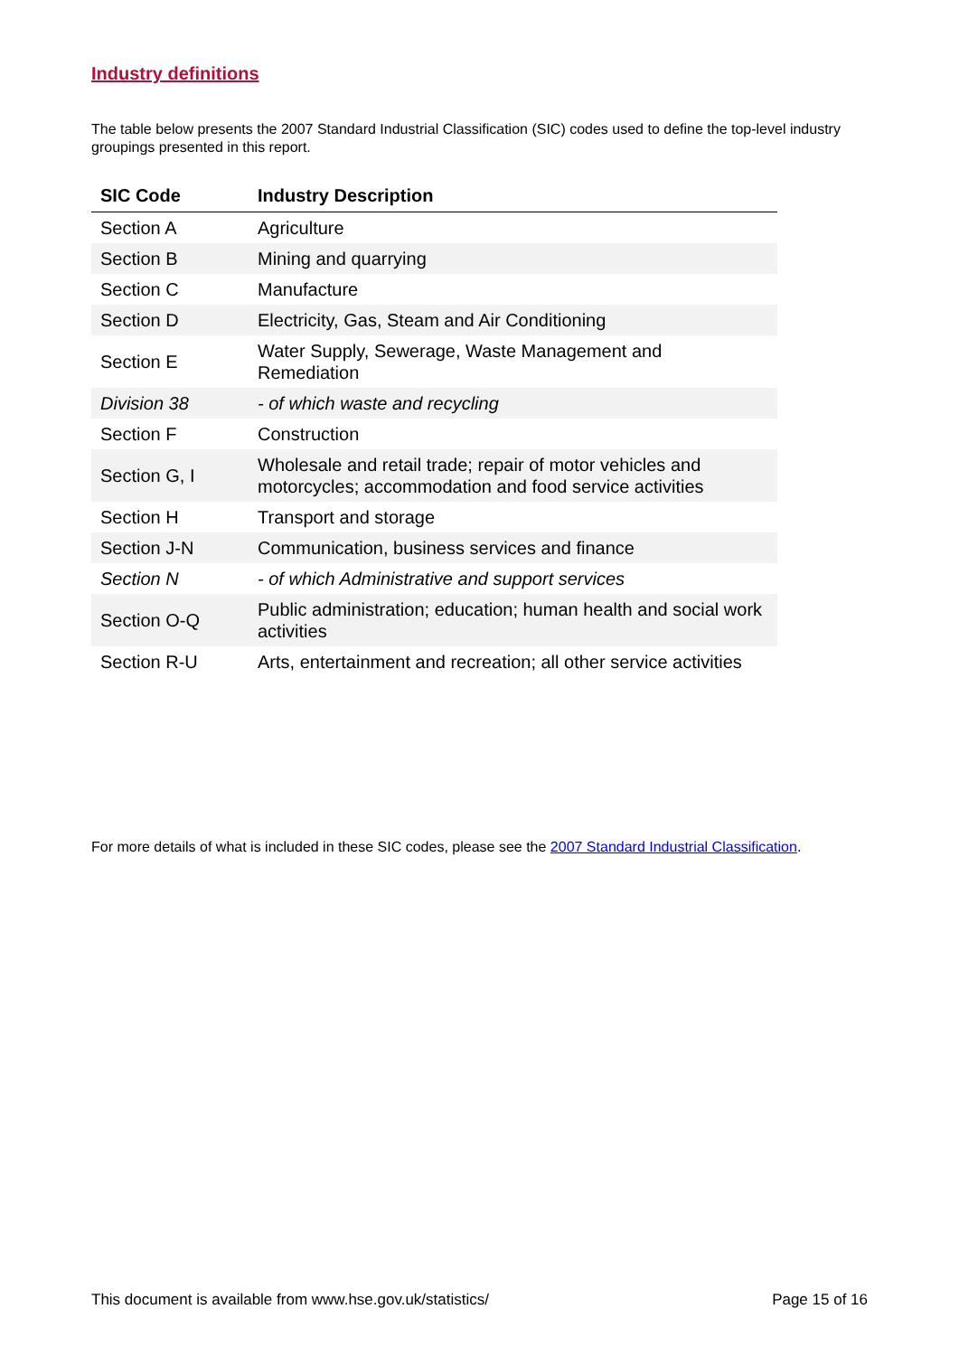Industry definitions
The table below presents the 2007 Standard Industrial Classification (SIC) codes used to define the top-level industry groupings presented in this report.
| SIC Code | Industry Description |
| --- | --- |
| Section A | Agriculture |
| Section B | Mining and quarrying |
| Section C | Manufacture |
| Section D | Electricity, Gas, Steam and Air Conditioning |
| Section E | Water Supply, Sewerage, Waste Management and Remediation |
| Division 38 | - of which waste and recycling |
| Section F | Construction |
| Section G, I | Wholesale and retail trade; repair of motor vehicles and motorcycles; accommodation and food service activities |
| Section H | Transport and storage |
| Section J-N | Communication, business services and finance |
| Section N | - of which Administrative and support services |
| Section O-Q | Public administration; education; human health and social work activities |
| Section R-U | Arts, entertainment and recreation; all other service activities |
For more details of what is included in these SIC codes, please see the 2007 Standard Industrial Classification.
This document is available from www.hse.gov.uk/statistics/ Page 15 of 16